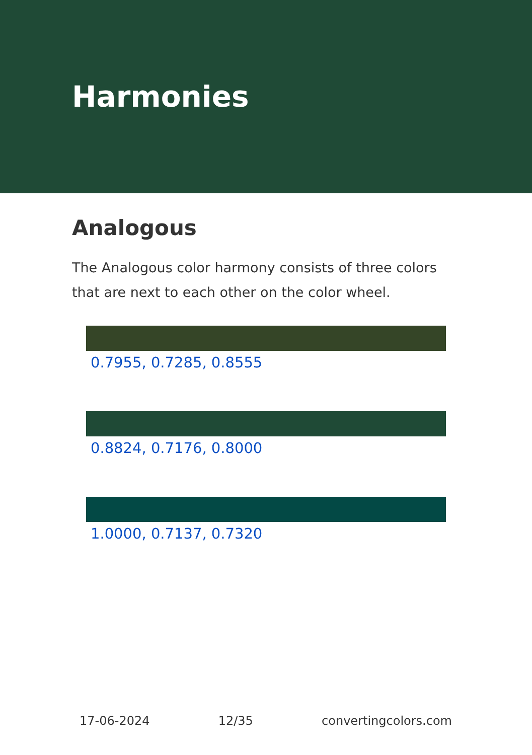Harmonies
Analogous
The Analogous color harmony consists of three colors that are next to each other on the color wheel.
0.7955, 0.7285, 0.8555
0.8824, 0.7176, 0.8000
1.0000, 0.7137, 0.7320
17-06-2024 12/35 convertingcolors.com